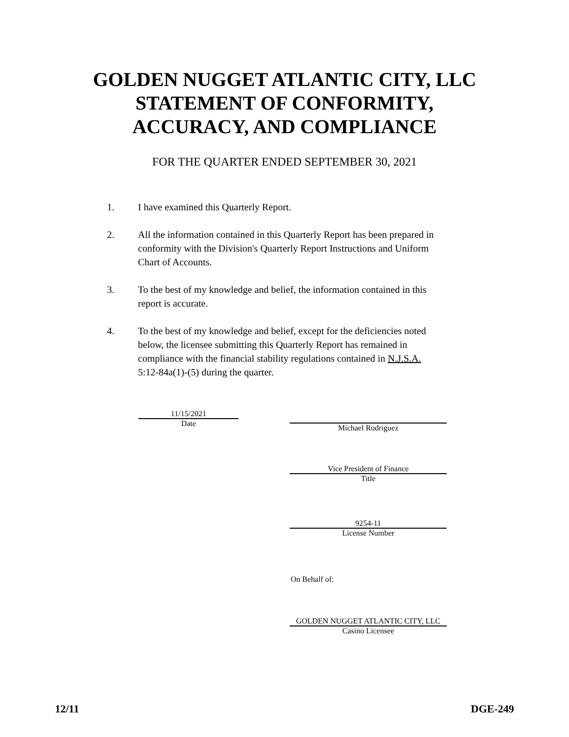GOLDEN NUGGET ATLANTIC CITY, LLC
STATEMENT OF CONFORMITY,
ACCURACY, AND COMPLIANCE
FOR THE QUARTER ENDED SEPTEMBER 30, 2021
1. I have examined this Quarterly Report.
2. All the information contained in this Quarterly Report has been prepared in conformity with the Division's Quarterly Report Instructions and Uniform Chart of Accounts.
3. To the best of my knowledge and belief, the information contained in this report is accurate.
4. To the best of my knowledge and belief, except for the deficiencies noted below, the licensee submitting this Quarterly Report has remained in compliance with the financial stability regulations contained in N.J.S.A. 5:12-84a(1)-(5) during the quarter.
11/15/2021
Date
Michael Rodriguez
Vice President of Finance
Title
9254-11
License Number
On Behalf of:
GOLDEN NUGGET ATLANTIC CITY, LLC
Casino Licensee
12/11 DGE-249